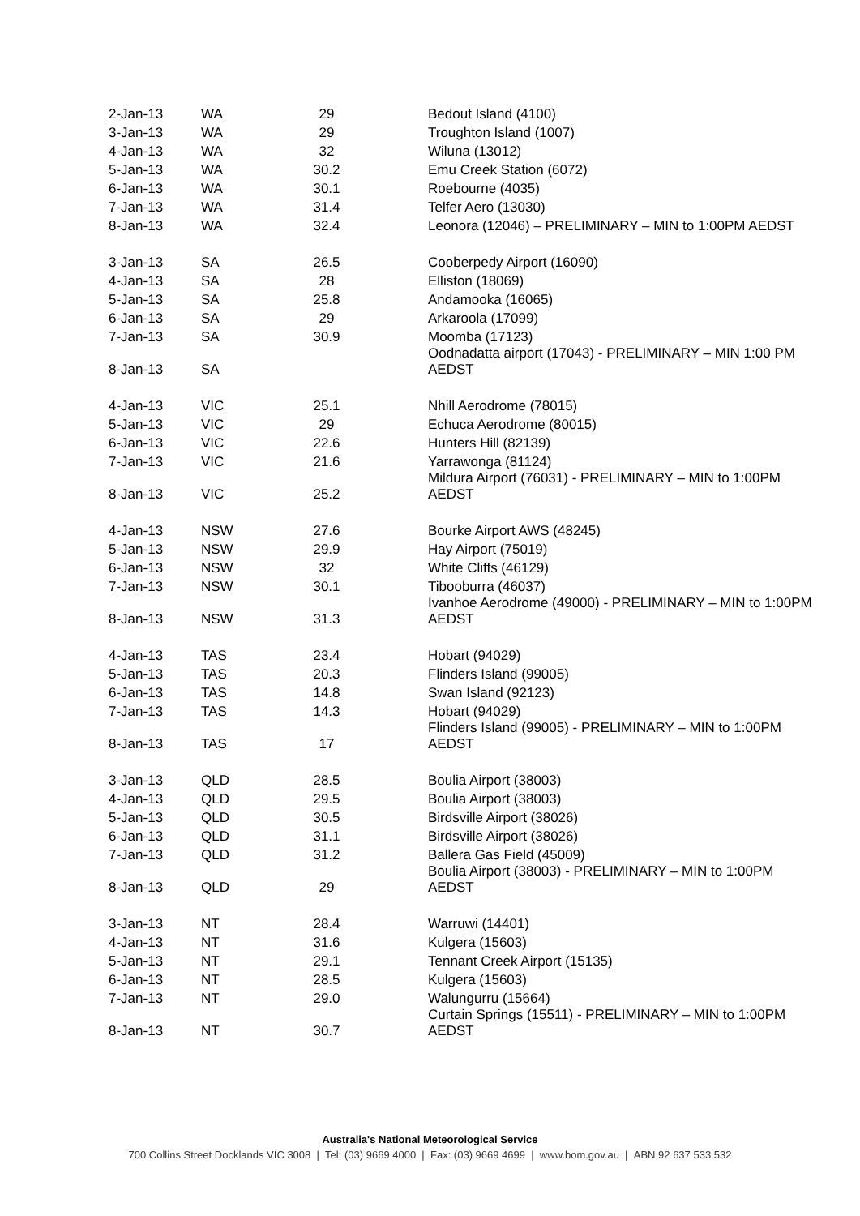| 2-Jan-13 | WA | 29 | Bedout Island (4100) |
| 3-Jan-13 | WA | 29 | Troughton Island (1007) |
| 4-Jan-13 | WA | 32 | Wiluna (13012) |
| 5-Jan-13 | WA | 30.2 | Emu Creek Station (6072) |
| 6-Jan-13 | WA | 30.1 | Roebourne (4035) |
| 7-Jan-13 | WA | 31.4 | Telfer Aero (13030) |
| 8-Jan-13 | WA | 32.4 | Leonora (12046) – PRELIMINARY – MIN to 1:00PM AEDST |
| 3-Jan-13 | SA | 26.5 | Cooberpedy Airport (16090) |
| 4-Jan-13 | SA | 28 | Elliston (18069) |
| 5-Jan-13 | SA | 25.8 | Andamooka (16065) |
| 6-Jan-13 | SA | 29 | Arkaroola (17099) |
| 7-Jan-13 | SA | 30.9 | Moomba (17123) |
| 8-Jan-13 | SA | | Oodnadatta airport (17043) - PRELIMINARY – MIN 1:00 PM AEDST |
| 4-Jan-13 | VIC | 25.1 | Nhill Aerodrome (78015) |
| 5-Jan-13 | VIC | 29 | Echuca Aerodrome (80015) |
| 6-Jan-13 | VIC | 22.6 | Hunters Hill (82139) |
| 7-Jan-13 | VIC | 21.6 | Yarrawonga (81124) |
| 8-Jan-13 | VIC | 25.2 | Mildura Airport (76031) - PRELIMINARY – MIN to 1:00PM AEDST |
| 4-Jan-13 | NSW | 27.6 | Bourke Airport AWS (48245) |
| 5-Jan-13 | NSW | 29.9 | Hay Airport (75019) |
| 6-Jan-13 | NSW | 32 | White Cliffs (46129) |
| 7-Jan-13 | NSW | 30.1 | Tibooburra (46037) |
| 8-Jan-13 | NSW | 31.3 | Ivanhoe Aerodrome (49000) - PRELIMINARY – MIN to 1:00PM AEDST |
| 4-Jan-13 | TAS | 23.4 | Hobart (94029) |
| 5-Jan-13 | TAS | 20.3 | Flinders Island (99005) |
| 6-Jan-13 | TAS | 14.8 | Swan Island (92123) |
| 7-Jan-13 | TAS | 14.3 | Hobart (94029) |
| 8-Jan-13 | TAS | 17 | Flinders Island (99005) - PRELIMINARY – MIN to 1:00PM AEDST |
| 3-Jan-13 | QLD | 28.5 | Boulia Airport (38003) |
| 4-Jan-13 | QLD | 29.5 | Boulia Airport (38003) |
| 5-Jan-13 | QLD | 30.5 | Birdsville Airport (38026) |
| 6-Jan-13 | QLD | 31.1 | Birdsville Airport (38026) |
| 7-Jan-13 | QLD | 31.2 | Ballera Gas Field (45009) |
| 8-Jan-13 | QLD | 29 | Boulia Airport (38003) - PRELIMINARY – MIN to 1:00PM AEDST |
| 3-Jan-13 | NT | 28.4 | Warruwi (14401) |
| 4-Jan-13 | NT | 31.6 | Kulgera (15603) |
| 5-Jan-13 | NT | 29.1 | Tennant Creek Airport (15135) |
| 6-Jan-13 | NT | 28.5 | Kulgera (15603) |
| 7-Jan-13 | NT | 29.0 | Walungurru (15664) |
| 8-Jan-13 | NT | 30.7 | Curtain Springs (15511) - PRELIMINARY – MIN to 1:00PM AEDST |
Australia's National Meteorological Service
700 Collins Street Docklands VIC 3008 | Tel: (03) 9669 4000 | Fax: (03) 9669 4699 | www.bom.gov.au | ABN 92 637 533 532